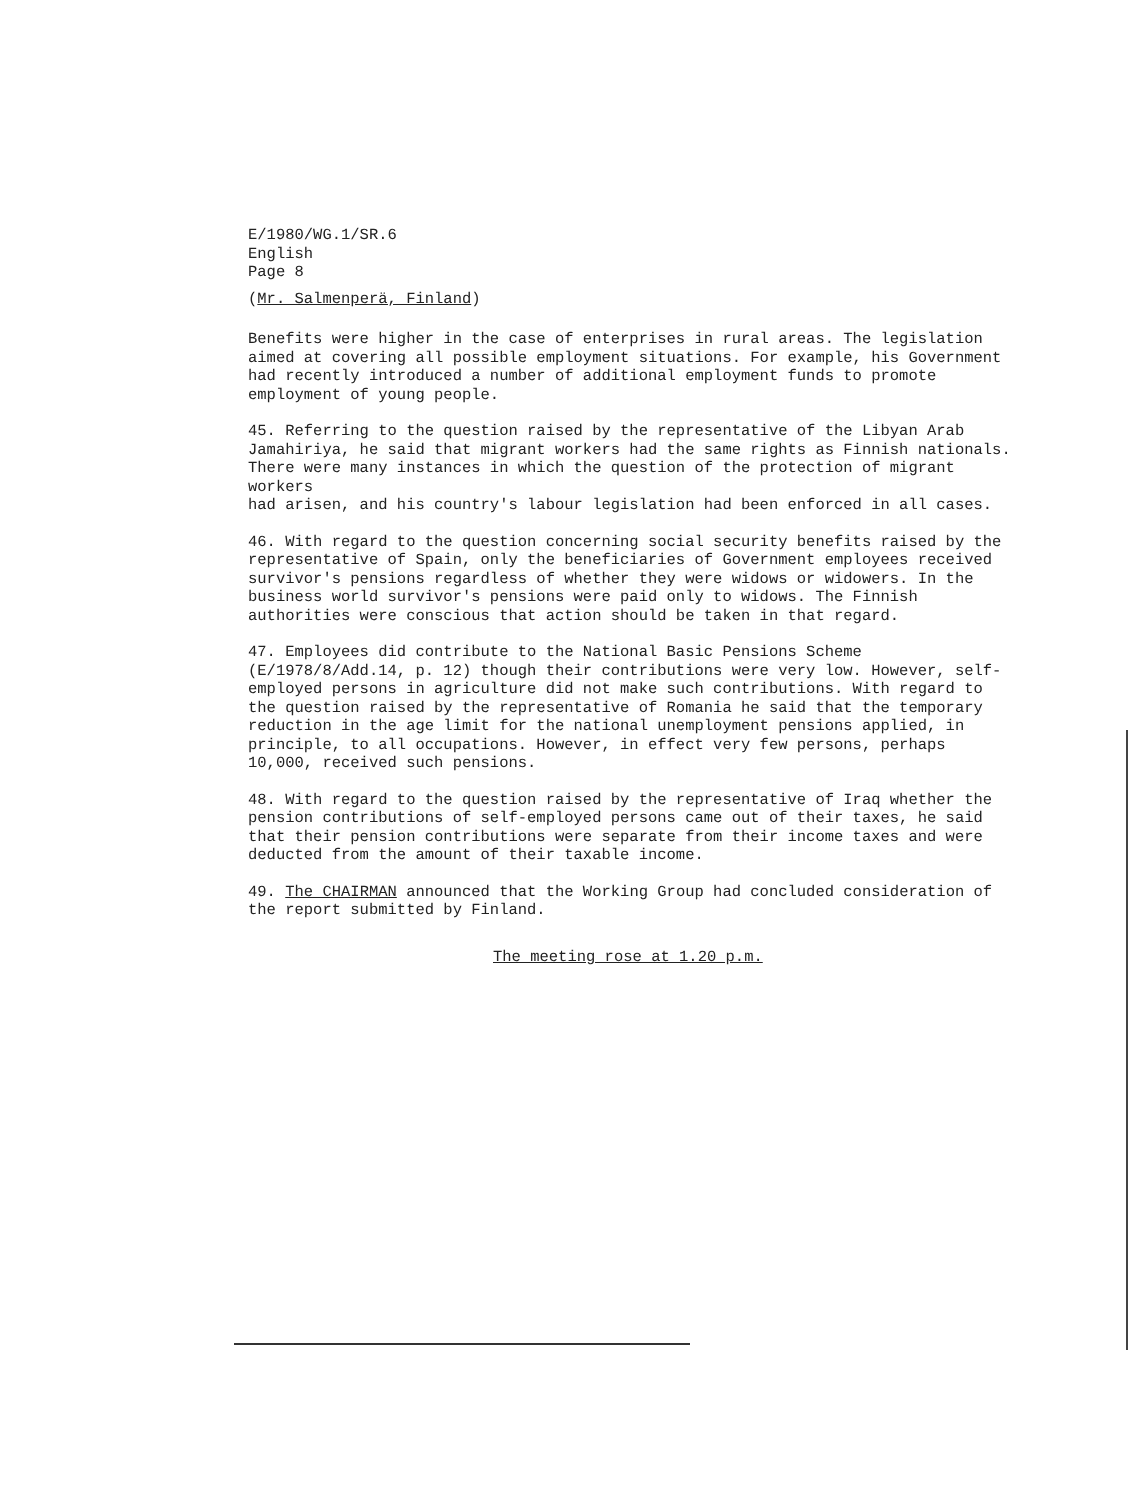E/1980/WG.1/SR.6
English
Page 8
(Mr. Salmenperä, Finland)
Benefits were higher in the case of enterprises in rural areas. The legislation aimed at covering all possible employment situations. For example, his Government had recently introduced a number of additional employment funds to promote employment of young people.
45. Referring to the question raised by the representative of the Libyan Arab Jamahiriya, he said that migrant workers had the same rights as Finnish nationals. There were many instances in which the question of the protection of migrant workers had arisen, and his country's labour legislation had been enforced in all cases.
46. With regard to the question concerning social security benefits raised by the representative of Spain, only the beneficiaries of Government employees received survivor's pensions regardless of whether they were widows or widowers. In the business world survivor's pensions were paid only to widows. The Finnish authorities were conscious that action should be taken in that regard.
47. Employees did contribute to the National Basic Pensions Scheme (E/1978/8/Add.14, p. 12) though their contributions were very low. However, self- employed persons in agriculture did not make such contributions. With regard to the question raised by the representative of Romania he said that the temporary reduction in the age limit for the national unemployment pensions applied, in principle, to all occupations. However, in effect very few persons, perhaps 10,000, received such pensions.
48. With regard to the question raised by the representative of Iraq whether the pension contributions of self-employed persons came out of their taxes, he said that their pension contributions were separate from their income taxes and were deducted from the amount of their taxable income.
49. The CHAIRMAN announced that the Working Group had concluded consideration of the report submitted by Finland.
The meeting rose at 1.20 p.m.